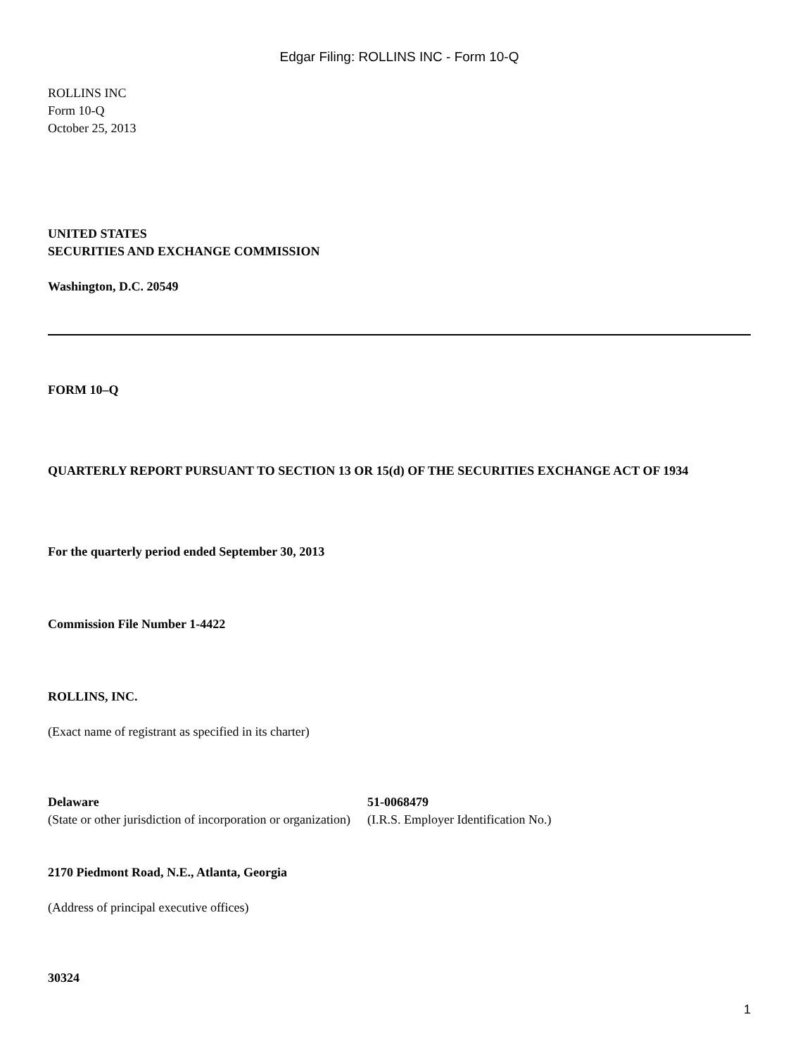Edgar Filing: ROLLINS INC - Form 10-Q
ROLLINS INC
Form 10-Q
October 25, 2013
UNITED STATES
SECURITIES AND EXCHANGE COMMISSION
Washington, D.C. 20549
FORM 10–Q
QUARTERLY REPORT PURSUANT TO SECTION 13 OR 15(d) OF THE SECURITIES EXCHANGE ACT OF 1934
For the quarterly period ended September 30, 2013
Commission File Number 1-4422
ROLLINS, INC.
(Exact name of registrant as specified in its charter)
| Delaware | 51-0068479 |
| (State or other jurisdiction of incorporation or organization) | (I.R.S. Employer Identification No.) |
2170 Piedmont Road, N.E., Atlanta, Georgia
(Address of principal executive offices)
30324
1